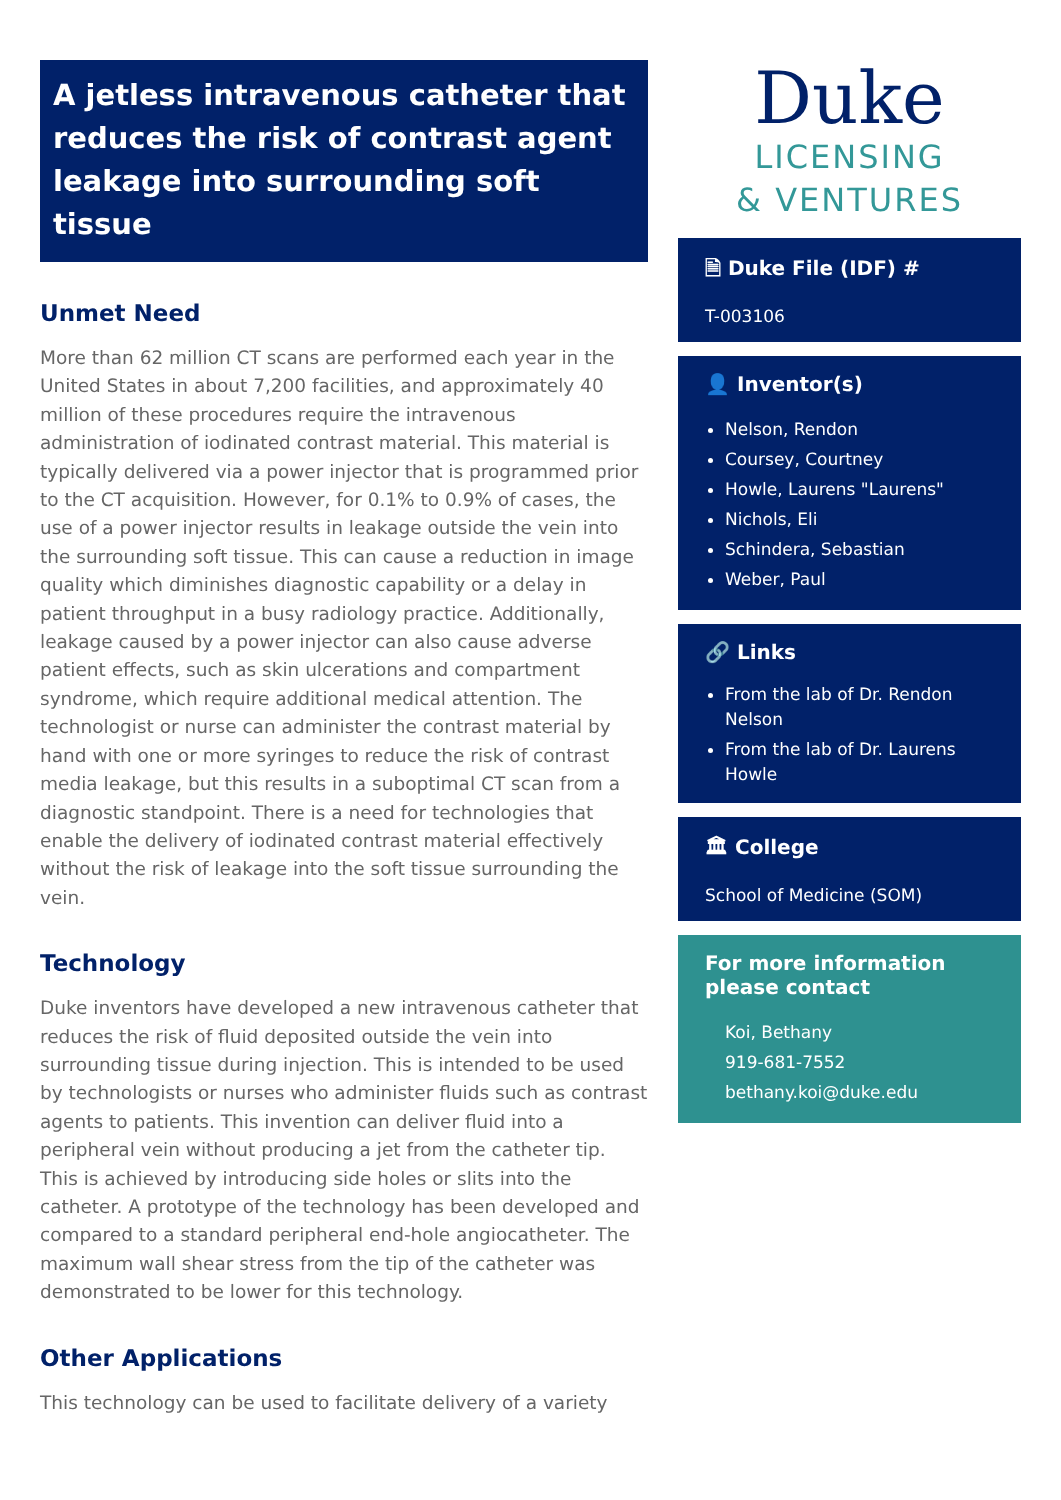A jetless intravenous catheter that reduces the risk of contrast agent leakage into surrounding soft tissue
Unmet Need
More than 62 million CT scans are performed each year in the United States in about 7,200 facilities, and approximately 40 million of these procedures require the intravenous administration of iodinated contrast material. This material is typically delivered via a power injector that is programmed prior to the CT acquisition. However, for 0.1% to 0.9% of cases, the use of a power injector results in leakage outside the vein into the surrounding soft tissue. This can cause a reduction in image quality which diminishes diagnostic capability or a delay in patient throughput in a busy radiology practice. Additionally, leakage caused by a power injector can also cause adverse patient effects, such as skin ulcerations and compartment syndrome, which require additional medical attention. The technologist or nurse can administer the contrast material by hand with one or more syringes to reduce the risk of contrast media leakage, but this results in a suboptimal CT scan from a diagnostic standpoint. There is a need for technologies that enable the delivery of iodinated contrast material effectively without the risk of leakage into the soft tissue surrounding the vein.
Technology
Duke inventors have developed a new intravenous catheter that reduces the risk of fluid deposited outside the vein into surrounding tissue during injection. This is intended to be used by technologists or nurses who administer fluids such as contrast agents to patients. This invention can deliver fluid into a peripheral vein without producing a jet from the catheter tip. This is achieved by introducing side holes or slits into the catheter. A prototype of the technology has been developed and compared to a standard peripheral end-hole angiocatheter. The maximum wall shear stress from the tip of the catheter was demonstrated to be lower for this technology.
Other Applications
This technology can be used to facilitate delivery of a variety
Duke
LICENSING
& VENTURES
🗎 Duke File (IDF) #
T-003106
👤 Inventor(s)
Nelson, Rendon
Coursey, Courtney
Howle, Laurens "Laurens"
Nichols, Eli
Schindera, Sebastian
Weber, Paul
🔗 Links
From the lab of Dr. Rendon Nelson
From the lab of Dr. Laurens Howle
🏛 College
School of Medicine (SOM)
For more information please contact
Koi, Bethany
919-681-7552
bethany.koi@duke.edu